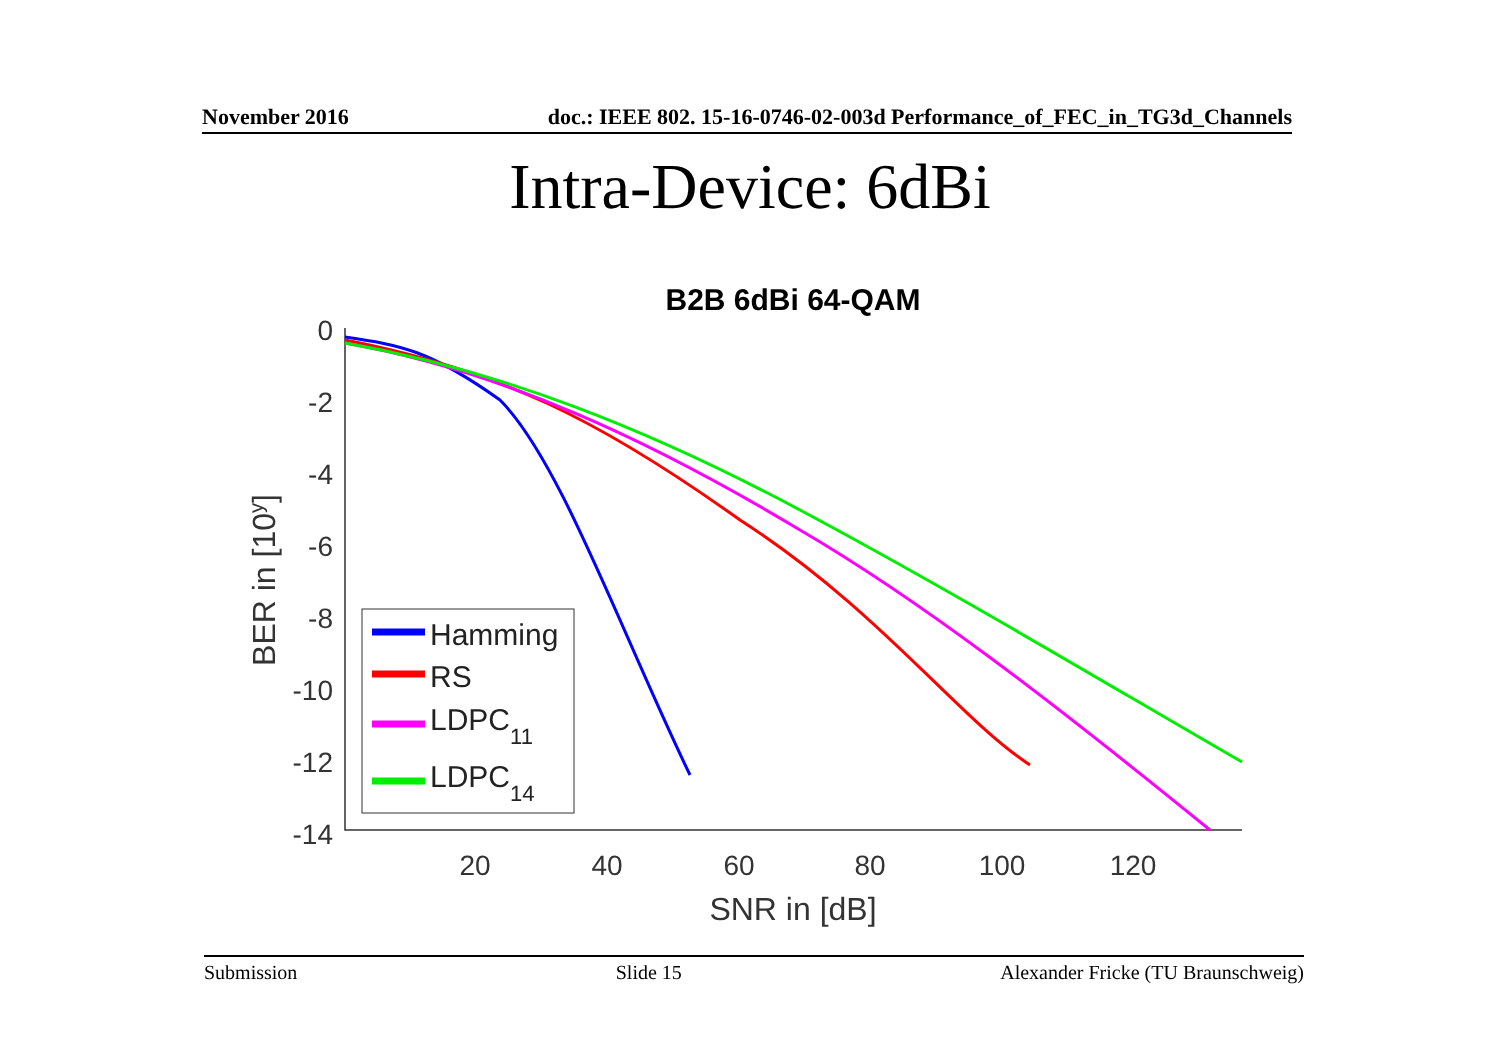November 2016 doc.: IEEE 802. 15-16-0746-02-003d Performance_of_FEC_in_TG3d_Channels
Intra-Device: 6dBi
B2B 6dBi 64-QAM
0
-2
-4
-6
-8
-10
-12
-14
20
40
60
80
100
120
SNR in [dB]
BER in [10y]
Hamming
RS
LDPC11
LDPC14
Submission Slide 15 Alexander Fricke (TU Braunschweig)